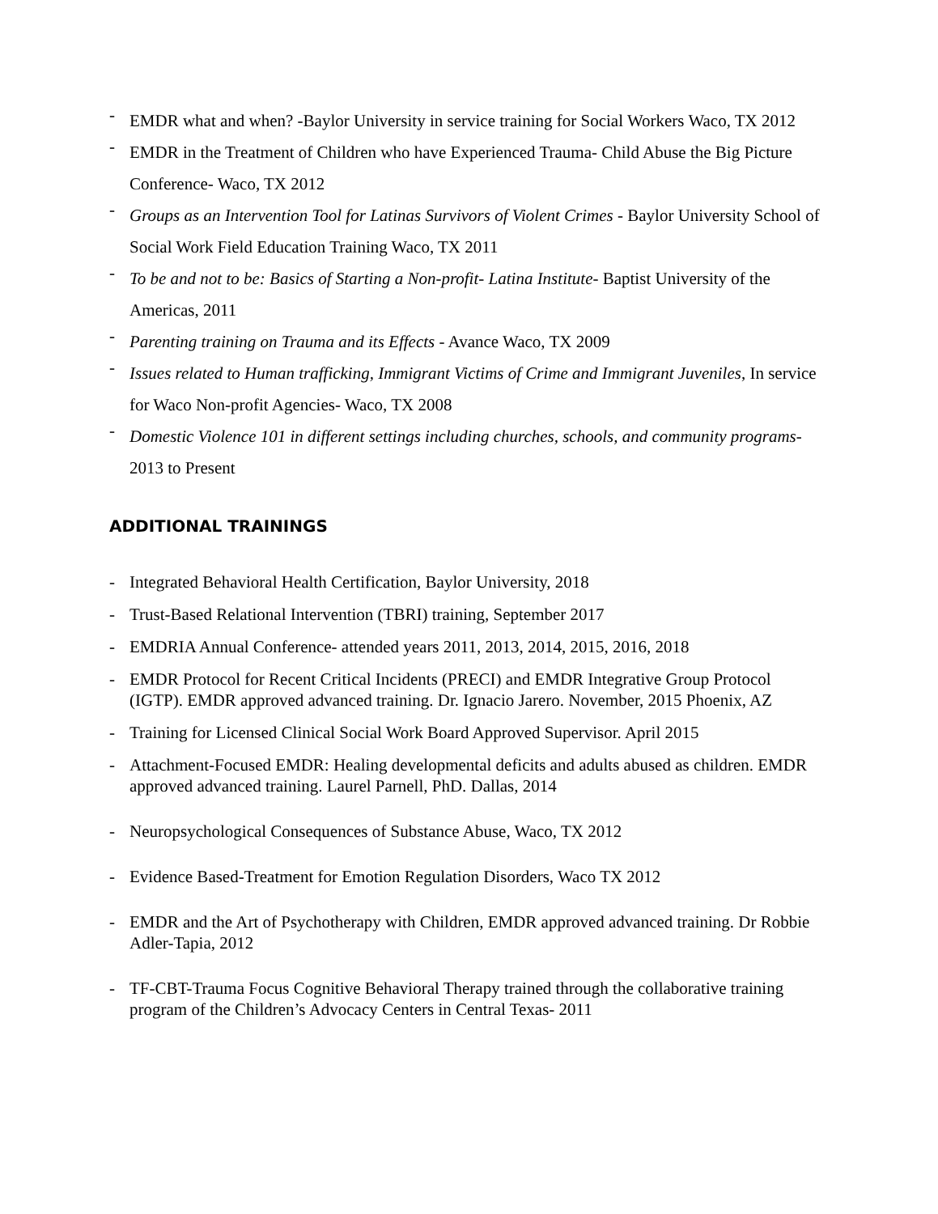- EMDR what and when? -Baylor University in service training for Social Workers Waco, TX 2012
- EMDR in the Treatment of Children who have Experienced Trauma- Child Abuse the Big Picture Conference- Waco, TX 2012
- Groups as an Intervention Tool for Latinas Survivors of Violent Crimes - Baylor University School of Social Work Field Education Training Waco, TX 2011
- To be and not to be: Basics of Starting a Non-profit- Latina Institute- Baptist University of the Americas, 2011
- Parenting training on Trauma and its Effects - Avance Waco, TX 2009
- Issues related to Human trafficking, Immigrant Victims of Crime and Immigrant Juveniles, In service for Waco Non-profit Agencies- Waco, TX 2008
- Domestic Violence 101 in different settings including churches, schools, and community programs- 2013 to Present
ADDITIONAL TRAININGS
- Integrated Behavioral Health Certification, Baylor University, 2018
- Trust-Based Relational Intervention (TBRI) training, September 2017
- EMDRIA Annual Conference- attended years 2011, 2013, 2014, 2015, 2016, 2018
- EMDR Protocol for Recent Critical Incidents (PRECI) and EMDR Integrative Group Protocol (IGTP). EMDR approved advanced training. Dr. Ignacio Jarero. November, 2015 Phoenix, AZ
- Training for Licensed Clinical Social Work Board Approved Supervisor. April 2015
- Attachment-Focused EMDR: Healing developmental deficits and adults abused as children. EMDR approved advanced training. Laurel Parnell, PhD. Dallas, 2014
- Neuropsychological Consequences of Substance Abuse, Waco, TX 2012
- Evidence Based-Treatment for Emotion Regulation Disorders, Waco TX 2012
- EMDR and the Art of Psychotherapy with Children, EMDR approved advanced training. Dr Robbie Adler-Tapia, 2012
- TF-CBT-Trauma Focus Cognitive Behavioral Therapy trained through the collaborative training program of the Children’s Advocacy Centers in Central Texas- 2011